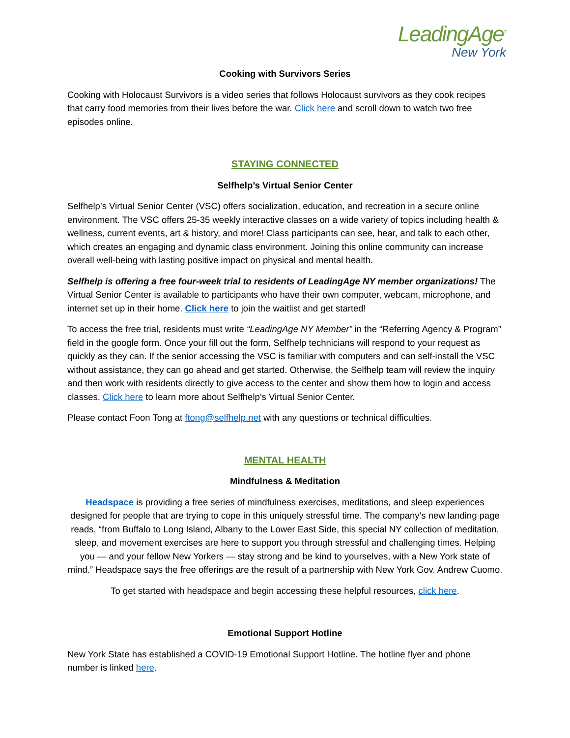LeadingAge<sup>®</sup>
New York
Cooking with Survivors Series
Cooking with Holocaust Survivors is a video series that follows Holocaust survivors as they cook recipes that carry food memories from their lives before the war. Click here and scroll down to watch two free episodes online.
STAYING CONNECTED
Selfhelp’s Virtual Senior Center
Selfhelp’s Virtual Senior Center (VSC) offers socialization, education, and recreation in a secure online environment. The VSC offers 25-35 weekly interactive classes on a wide variety of topics including health & wellness, current events, art & history, and more! Class participants can see, hear, and talk to each other, which creates an engaging and dynamic class environment. Joining this online community can increase overall well-being with lasting positive impact on physical and mental health.
Selfhelp is offering a free four-week trial to residents of LeadingAge NY member organizations! The Virtual Senior Center is available to participants who have their own computer, webcam, microphone, and internet set up in their home. Click here to join the waitlist and get started!
To access the free trial, residents must write “LeadingAge NY Member” in the “Referring Agency & Program” field in the google form. Once your fill out the form, Selfhelp technicians will respond to your request as quickly as they can. If the senior accessing the VSC is familiar with computers and can self-install the VSC without assistance, they can go ahead and get started. Otherwise, the Selfhelp team will review the inquiry and then work with residents directly to give access to the center and show them how to login and access classes. Click here to learn more about Selfhelp’s Virtual Senior Center.
Please contact Foon Tong at ftong@selfhelp.net with any questions or technical difficulties.
MENTAL HEALTH
Mindfulness & Meditation
Headspace is providing a free series of mindfulness exercises, meditations, and sleep experiences designed for people that are trying to cope in this uniquely stressful time. The company’s new landing page reads, “from Buffalo to Long Island, Albany to the Lower East Side, this special NY collection of meditation, sleep, and movement exercises are here to support you through stressful and challenging times. Helping you — and your fellow New Yorkers — stay strong and be kind to yourselves, with a New York state of mind.” Headspace says the free offerings are the result of a partnership with New York Gov. Andrew Cuomo.
To get started with headspace and begin accessing these helpful resources, click here.
Emotional Support Hotline
New York State has established a COVID-19 Emotional Support Hotline. The hotline flyer and phone number is linked here.